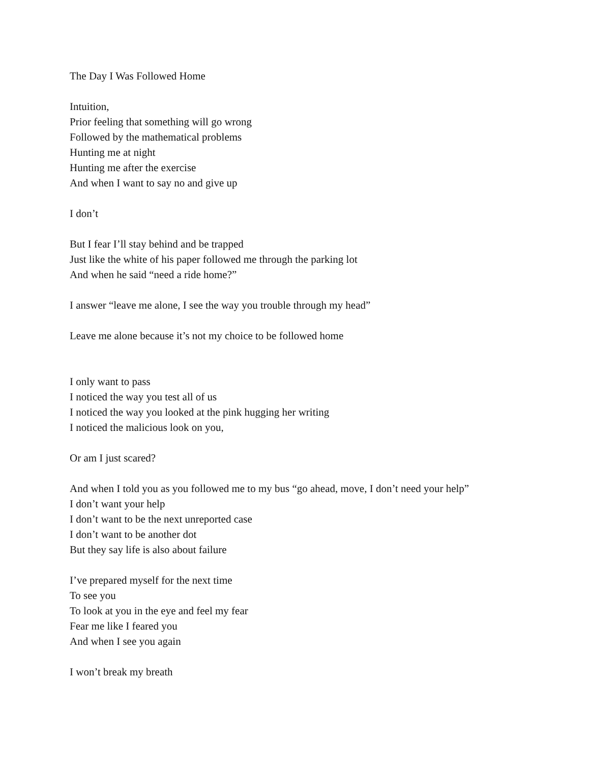The Day I Was Followed Home
Intuition,
Prior feeling that something will go wrong
Followed by the mathematical problems
Hunting me at night
Hunting me after the exercise
And when I want to say no and give up
I don’t
But I fear I’ll stay behind and be trapped
Just like the white of his paper followed me through the parking lot
And when he said “need a ride home?”
I answer “leave me alone, I see the way you trouble through my head”
Leave me alone because it’s not my choice to be followed home
I only want to pass
I noticed the way you test all of us
I noticed the way you looked at the pink hugging her writing
I noticed the malicious look on you,
Or am I just scared?
And when I told you as you followed me to my bus “go ahead, move, I don’t need your help”
I don’t want your help
I don’t want to be the next unreported case
I don’t want to be another dot
But they say life is also about failure
I’ve prepared myself for the next time
To see you
To look at you in the eye and feel my fear
Fear me like I feared you
And when I see you again
I won’t break my breath